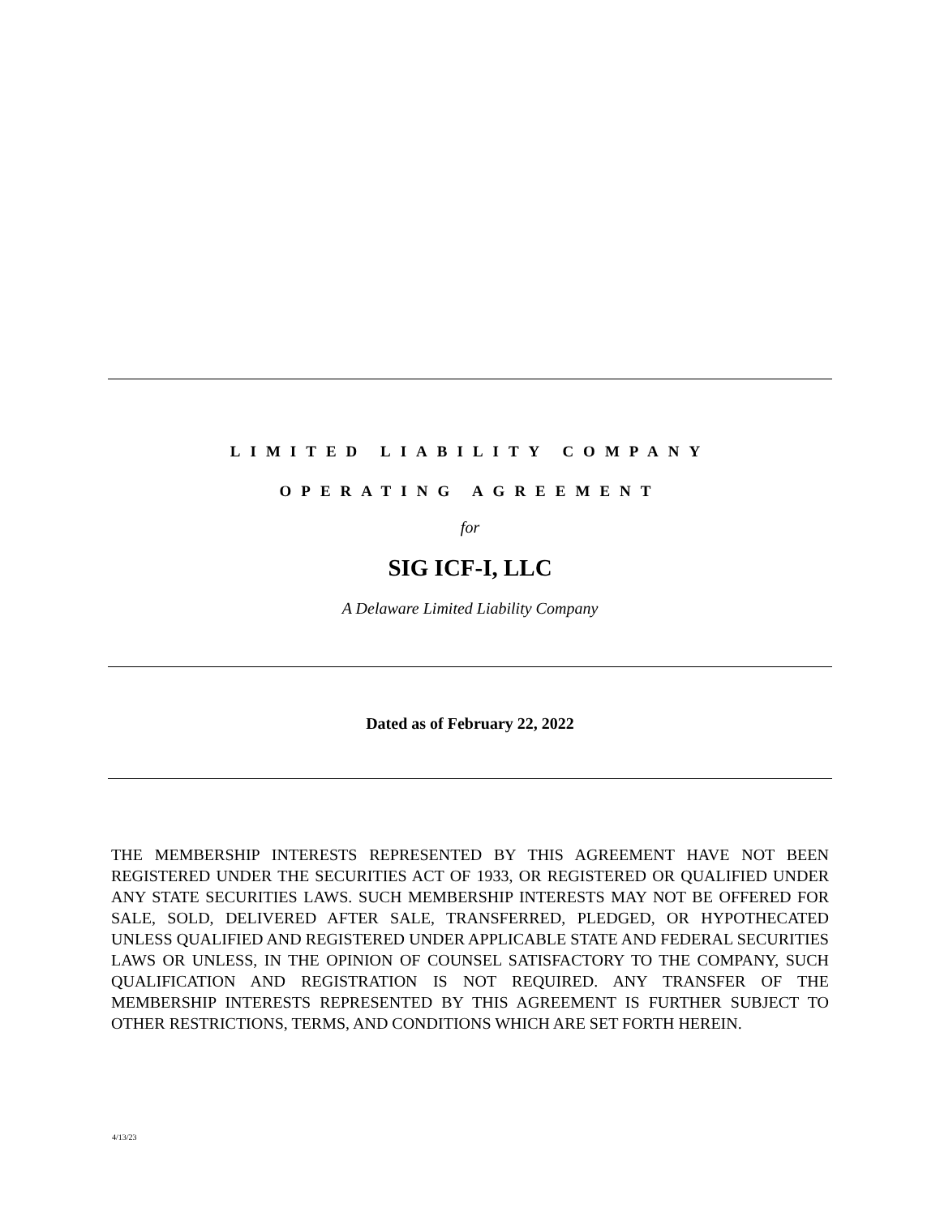LIMITED LIABILITY COMPANY
OPERATING AGREEMENT
for
SIG ICF-I, LLC
A Delaware Limited Liability Company
Dated as of February 22, 2022
THE MEMBERSHIP INTERESTS REPRESENTED BY THIS AGREEMENT HAVE NOT BEEN REGISTERED UNDER THE SECURITIES ACT OF 1933, OR REGISTERED OR QUALIFIED UNDER ANY STATE SECURITIES LAWS. SUCH MEMBERSHIP INTERESTS MAY NOT BE OFFERED FOR SALE, SOLD, DELIVERED AFTER SALE, TRANSFERRED, PLEDGED, OR HYPOTHECATED UNLESS QUALIFIED AND REGISTERED UNDER APPLICABLE STATE AND FEDERAL SECURITIES LAWS OR UNLESS, IN THE OPINION OF COUNSEL SATISFACTORY TO THE COMPANY, SUCH QUALIFICATION AND REGISTRATION IS NOT REQUIRED. ANY TRANSFER OF THE MEMBERSHIP INTERESTS REPRESENTED BY THIS AGREEMENT IS FURTHER SUBJECT TO OTHER RESTRICTIONS, TERMS, AND CONDITIONS WHICH ARE SET FORTH HEREIN.
4/13/23